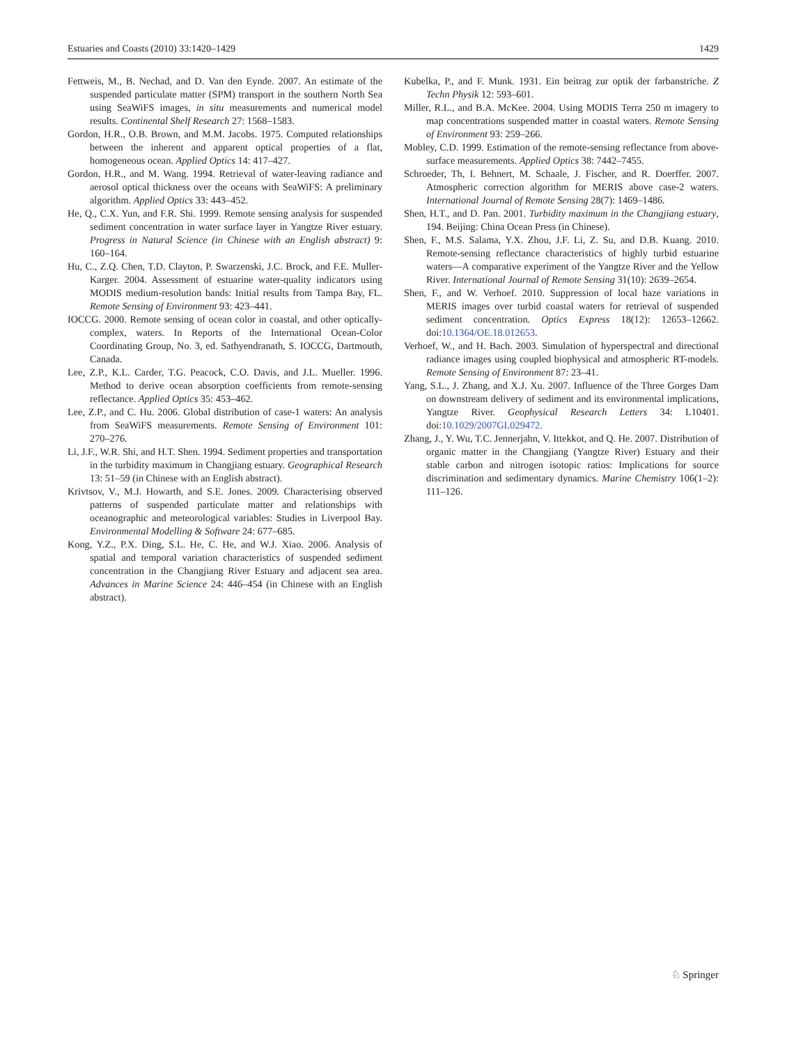Estuaries and Coasts (2010) 33:1420–1429 1429
Fettweis, M., B. Nechad, and D. Van den Eynde. 2007. An estimate of the suspended particulate matter (SPM) transport in the southern North Sea using SeaWiFS images, in situ measurements and numerical model results. Continental Shelf Research 27: 1568–1583.
Gordon, H.R., O.B. Brown, and M.M. Jacobs. 1975. Computed relationships between the inherent and apparent optical properties of a flat, homogeneous ocean. Applied Optics 14: 417–427.
Gordon, H.R., and M. Wang. 1994. Retrieval of water-leaving radiance and aerosol optical thickness over the oceans with SeaWiFS: A preliminary algorithm. Applied Optics 33: 443–452.
He, Q., C.X. Yun, and F.R. Shi. 1999. Remote sensing analysis for suspended sediment concentration in water surface layer in Yangtze River estuary. Progress in Natural Science (in Chinese with an English abstract) 9: 160–164.
Hu, C., Z.Q. Chen, T.D. Clayton, P. Swarzenski, J.C. Brock, and F.E. Muller-Karger. 2004. Assessment of estuarine water-quality indicators using MODIS medium-resolution bands: Initial results from Tampa Bay, FL. Remote Sensing of Environment 93: 423–441.
IOCCG. 2000. Remote sensing of ocean color in coastal, and other optically-complex, waters. In Reports of the International Ocean-Color Coordinating Group, No. 3, ed. Sathyendranath, S. IOCCG, Dartmouth, Canada.
Lee, Z.P., K.L. Carder, T.G. Peacock, C.O. Davis, and J.L. Mueller. 1996. Method to derive ocean absorption coefficients from remote-sensing reflectance. Applied Optics 35: 453–462.
Lee, Z.P., and C. Hu. 2006. Global distribution of case-1 waters: An analysis from SeaWiFS measurements. Remote Sensing of Environment 101: 270–276.
Li, J.F., W.R. Shi, and H.T. Shen. 1994. Sediment properties and transportation in the turbidity maximum in Changjiang estuary. Geographical Research 13: 51–59 (in Chinese with an English abstract).
Krivtsov, V., M.J. Howarth, and S.E. Jones. 2009. Characterising observed patterns of suspended particulate matter and relationships with oceanographic and meteorological variables: Studies in Liverpool Bay. Environmental Modelling & Software 24: 677–685.
Kong, Y.Z., P.X. Ding, S.L. He, C. He, and W.J. Xiao. 2006. Analysis of spatial and temporal variation characteristics of suspended sediment concentration in the Changjiang River Estuary and adjacent sea area. Advances in Marine Science 24: 446–454 (in Chinese with an English abstract).
Kubelka, P., and F. Munk. 1931. Ein beitrag zur optik der farbanstriche. Z Techn Physik 12: 593–601.
Miller, R.L., and B.A. McKee. 2004. Using MODIS Terra 250 m imagery to map concentrations suspended matter in coastal waters. Remote Sensing of Environment 93: 259–266.
Mobley, C.D. 1999. Estimation of the remote-sensing reflectance from above-surface measurements. Applied Optics 38: 7442–7455.
Schroeder, Th, I. Behnert, M. Schaale, J. Fischer, and R. Doerffer. 2007. Atmospheric correction algorithm for MERIS above case-2 waters. International Journal of Remote Sensing 28(7): 1469–1486.
Shen, H.T., and D. Pan. 2001. Turbidity maximum in the Changjiang estuary, 194. Beijing: China Ocean Press (in Chinese).
Shen, F., M.S. Salama, Y.X. Zhou, J.F. Li, Z. Su, and D.B. Kuang. 2010. Remote-sensing reflectance characteristics of highly turbid estuarine waters—A comparative experiment of the Yangtze River and the Yellow River. International Journal of Remote Sensing 31(10): 2639–2654.
Shen, F., and W. Verhoef. 2010. Suppression of local haze variations in MERIS images over turbid coastal waters for retrieval of suspended sediment concentration. Optics Express 18(12): 12653–12662. doi:10.1364/OE.18.012653.
Verhoef, W., and H. Bach. 2003. Simulation of hyperspectral and directional radiance images using coupled biophysical and atmospheric RT-models. Remote Sensing of Environment 87: 23–41.
Yang, S.L., J. Zhang, and X.J. Xu. 2007. Influence of the Three Gorges Dam on downstream delivery of sediment and its environmental implications, Yangtze River. Geophysical Research Letters 34: L10401. doi:10.1029/2007GL029472.
Zhang, J., Y. Wu, T.C. Jennerjahn, V. Ittekkot, and Q. He. 2007. Distribution of organic matter in the Changjiang (Yangtze River) Estuary and their stable carbon and nitrogen isotopic ratios: Implications for source discrimination and sedimentary dynamics. Marine Chemistry 106(1–2): 111–126.
♘ Springer